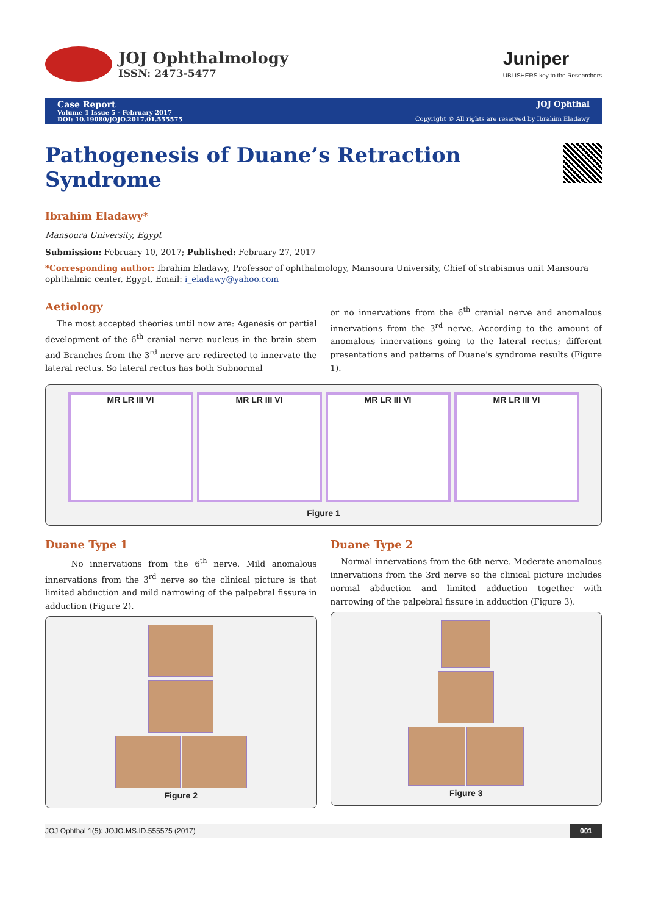JOJ Ophthalmology
ISSN: 2473-5477
Juniper
UBLISHERS key to the Researchers
Case Report
Volume 1 Issue 5 - February 2017
DOI: 10.19080/JOJO.2017.01.555575
JOJ Ophthal
Copyright © All rights are reserved by Ibrahim Eladawy
Pathogenesis of Duane’s Retraction Syndrome
Ibrahim Eladawy*
Mansoura University, Egypt
Submission: February 10, 2017; Published: February 27, 2017
*Corresponding author: Ibrahim Eladawy, Professor of ophthalmology, Mansoura University, Chief of strabismus unit Mansoura ophthalmic center, Egypt, Email: i_eladawy@yahoo.com
Aetiology
The most accepted theories until now are: Agenesis or partial development of the 6<sup>th</sup> cranial nerve nucleus in the brain stem and Branches from the 3<sup>rd</sup> nerve are redirected to innervate the lateral rectus. So lateral rectus has both Subnormal
or no innervations from the 6<sup>th</sup> cranial nerve and anomalous innervations from the 3<sup>rd</sup> nerve. According to the amount of anomalous innervations going to the lateral rectus; different presentations and patterns of Duane’s syndrome results (Figure 1).
MR LR III VI MR LR III VI MR LR III VI MR LR III VI
Figure 1
Duane Type 1
No innervations from the 6<sup>th</sup> nerve. Mild anomalous innervations from the 3<sup>rd</sup> nerve so the clinical picture is that limited abduction and mild narrowing of the palpebral fissure in adduction (Figure 2).
Figure 2
Duane Type 2
Normal innervations from the 6th nerve. Moderate anomalous innervations from the 3rd nerve so the clinical picture includes normal abduction and limited adduction together with narrowing of the palpebral fissure in adduction (Figure 3).
Figure 3
JOJ Ophthal 1(5): JOJO.MS.ID.555575 (2017) 001